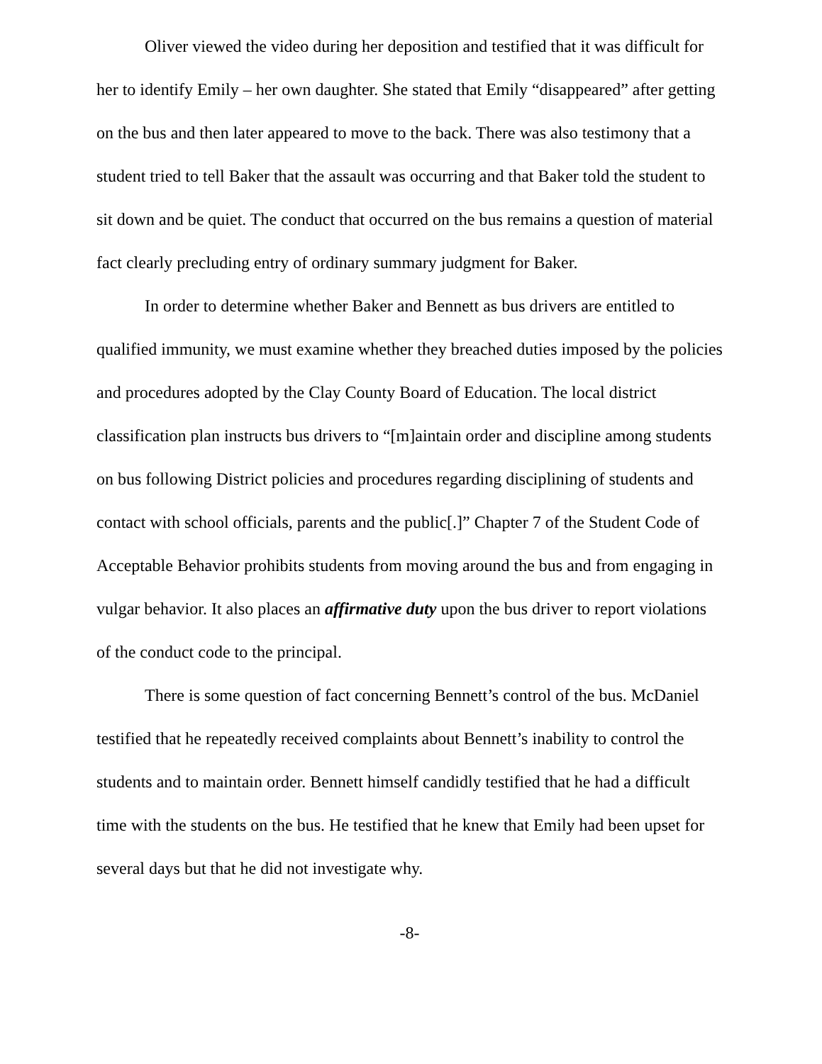Oliver viewed the video during her deposition and testified that it was difficult for her to identify Emily – her own daughter. She stated that Emily “disappeared” after getting on the bus and then later appeared to move to the back. There was also testimony that a student tried to tell Baker that the assault was occurring and that Baker told the student to sit down and be quiet. The conduct that occurred on the bus remains a question of material fact clearly precluding entry of ordinary summary judgment for Baker.
In order to determine whether Baker and Bennett as bus drivers are entitled to qualified immunity, we must examine whether they breached duties imposed by the policies and procedures adopted by the Clay County Board of Education. The local district classification plan instructs bus drivers to “[m]aintain order and discipline among students on bus following District policies and procedures regarding disciplining of students and contact with school officials, parents and the public[.]” Chapter 7 of the Student Code of Acceptable Behavior prohibits students from moving around the bus and from engaging in vulgar behavior. It also places an affirmative duty upon the bus driver to report violations of the conduct code to the principal.
There is some question of fact concerning Bennett’s control of the bus. McDaniel testified that he repeatedly received complaints about Bennett’s inability to control the students and to maintain order. Bennett himself candidly testified that he had a difficult time with the students on the bus. He testified that he knew that Emily had been upset for several days but that he did not investigate why.
-8-